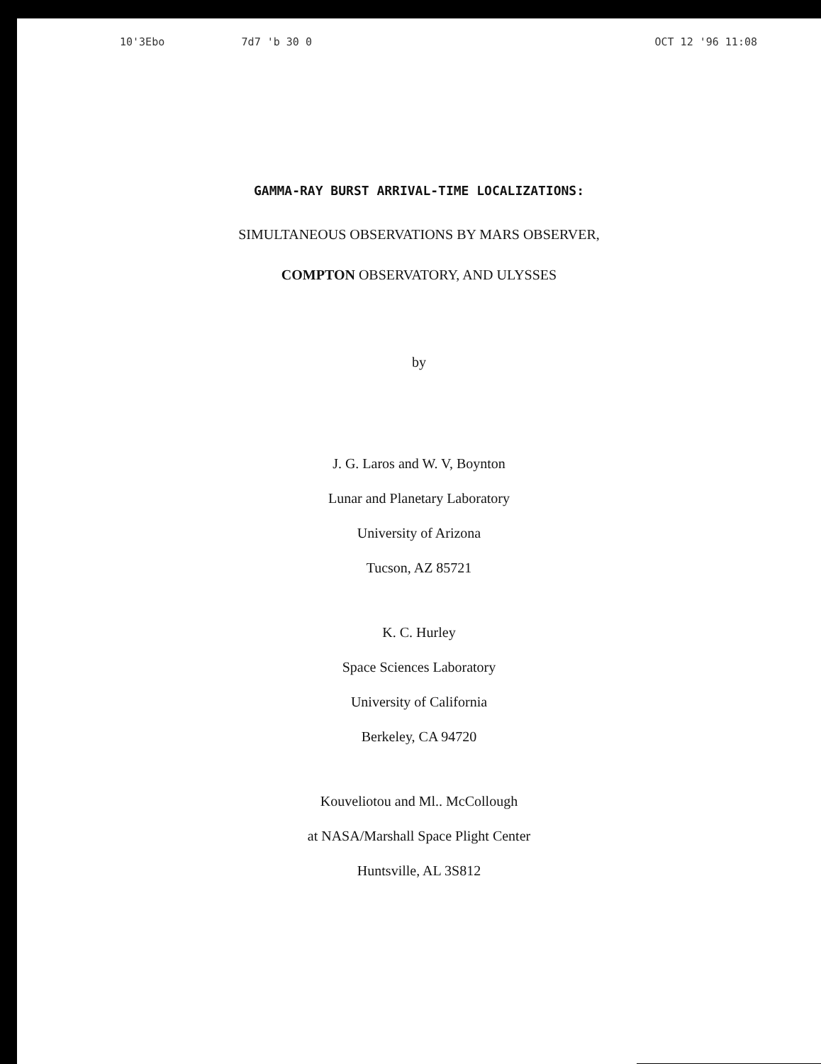10'3Ebo 7d7 'b 30 0 OCT 12 '96 11:08
GAMMA-RAY BURST ARRIVAL-TIME LOCALIZATIONS:
SIMULTANEOUS OBSERVATIONS BY MARS OBSERVER,
COMPTON OBSERVATORY, AND ULYSSES
by
J. G. Laros and W. V, Boynton
Lunar and Planetary Laboratory
University of Arizona
Tucson, AZ 85721
K. C. Hurley
Space Sciences Laboratory
University of California
Berkeley, CA 94720
Kouveliotou and Ml.. McCollough
at NASA/Marshall Space Plight Center
Huntsville, AL 3S812